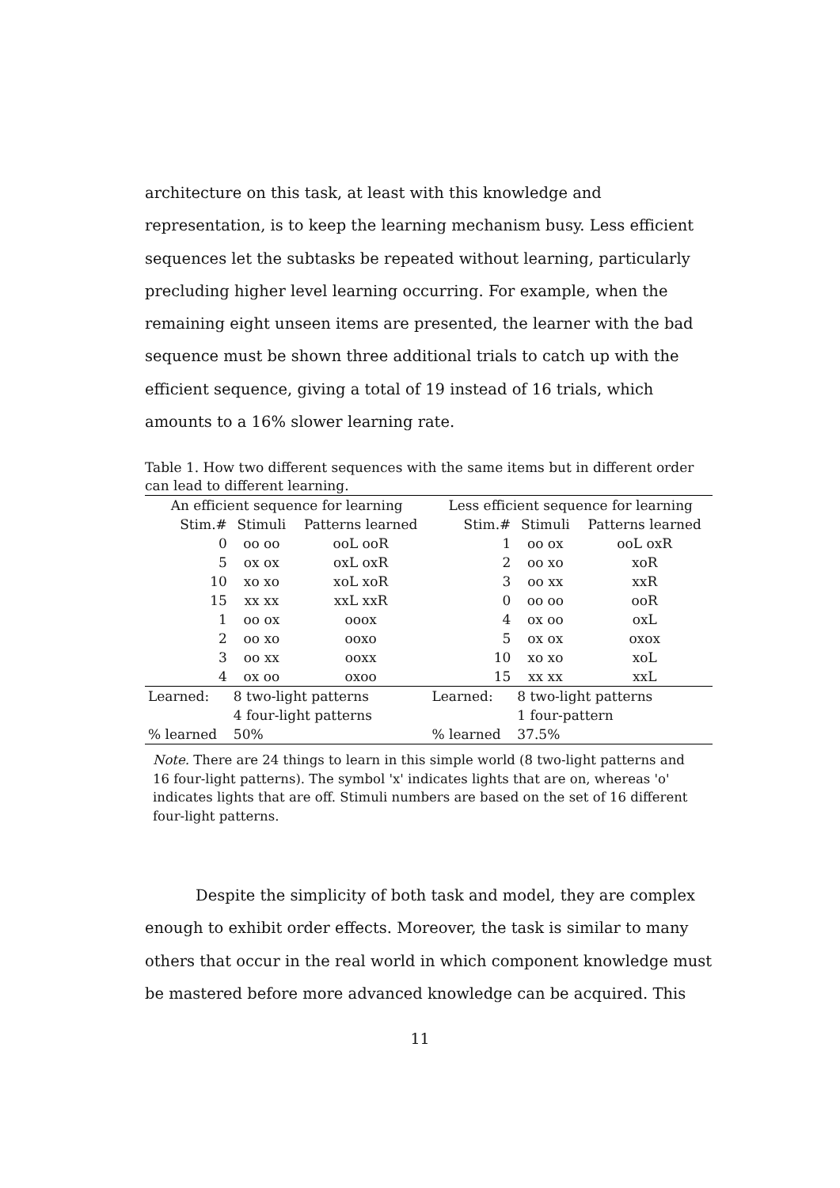architecture on this task, at least with this knowledge and representation, is to keep the learning mechanism busy. Less efficient sequences let the subtasks be repeated without learning, particularly precluding higher level learning occurring. For example, when the remaining eight unseen items are presented, the learner with the bad sequence must be shown three additional trials to catch up with the efficient sequence, giving a total of 19 instead of 16 trials, which amounts to a 16% slower learning rate.
Table 1. How two different sequences with the same items but in different order can lead to different learning.
| An efficient sequence for learning | | | Less efficient sequence for learning | | |
| Stim.# | Stimuli | Patterns learned | Stim.# | Stimuli | Patterns learned |
| 0 | oo oo | ooL ooR | 1 | oo ox | ooL oxR |
| 5 | ox ox | oxL oxR | 2 | oo xo | xoR |
| 10 | xo xo | xoL xoR | 3 | oo xx | xxR |
| 15 | xx xx | xxL xxR | 0 | oo oo | ooR |
| 1 | oo ox | ooox | 4 | ox oo | oxL |
| 2 | oo xo | ooxo | 5 | ox ox | oxox |
| 3 | oo xx | ooxx | 10 | xo xo | xoL |
| 4 | ox oo | oxoo | 15 | xx xx | xxL |
| Learned: | 8 two-light patterns | | Learned: | 8 two-light patterns | |
| | 4 four-light patterns | | | 1 four-pattern | |
| % learned | 50% | | % learned | 37.5% | |
Note. There are 24 things to learn in this simple world (8 two-light patterns and 16 four-light patterns). The symbol 'x' indicates lights that are on, whereas 'o' indicates lights that are off. Stimuli numbers are based on the set of 16 different four-light patterns.
Despite the simplicity of both task and model, they are complex enough to exhibit order effects. Moreover, the task is similar to many others that occur in the real world in which component knowledge must be mastered before more advanced knowledge can be acquired. This
11